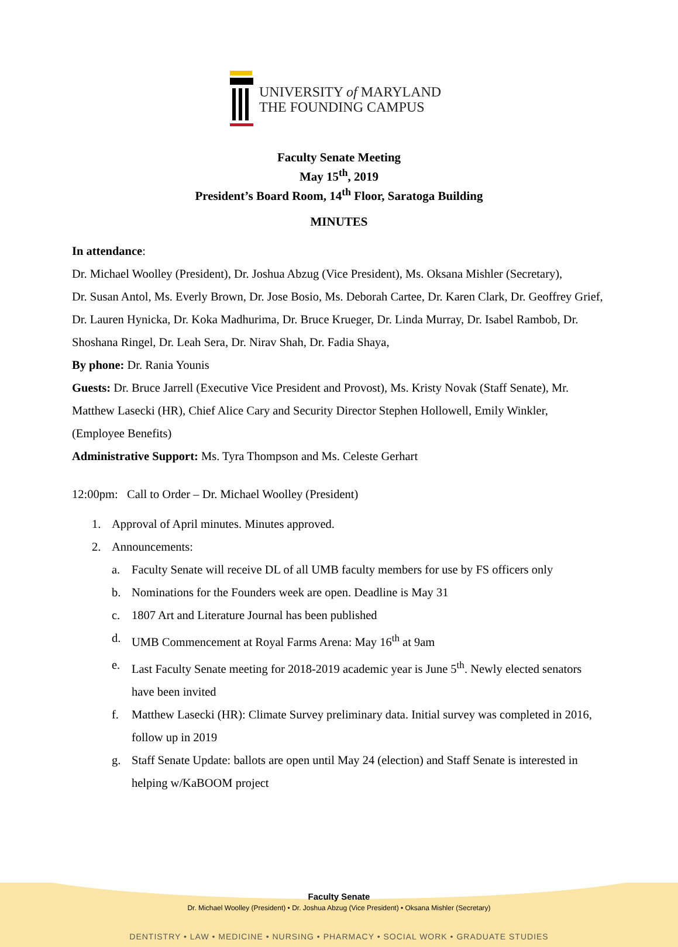UNIVERSITY of MARYLAND
THE FOUNDING CAMPUS
Faculty Senate Meeting
May 15<sup>th</sup>, 2019
President’s Board Room, 14<sup>th</sup> Floor, Saratoga Building
MINUTES
In attendance:
Dr. Michael Woolley (President), Dr. Joshua Abzug (Vice President), Ms. Oksana Mishler (Secretary),
Dr. Susan Antol, Ms. Everly Brown, Dr. Jose Bosio, Ms. Deborah Cartee, Dr. Karen Clark, Dr. Geoffrey Grief, Dr. Lauren Hynicka, Dr. Koka Madhurima, Dr. Bruce Krueger, Dr. Linda Murray, Dr. Isabel Rambob, Dr. Shoshana Ringel, Dr. Leah Sera, Dr. Nirav Shah, Dr. Fadia Shaya,
By phone: Dr. Rania Younis
Guests: Dr. Bruce Jarrell (Executive Vice President and Provost), Ms. Kristy Novak (Staff Senate), Mr. Matthew Lasecki (HR), Chief Alice Cary and Security Director Stephen Hollowell, Emily Winkler, (Employee Benefits)
Administrative Support: Ms. Tyra Thompson and Ms. Celeste Gerhart
12:00pm: Call to Order – Dr. Michael Woolley (President)
1. Approval of April minutes. Minutes approved.
2. Announcements:
a. Faculty Senate will receive DL of all UMB faculty members for use by FS officers only
b. Nominations for the Founders week are open. Deadline is May 31
c. 1807 Art and Literature Journal has been published
d. UMB Commencement at Royal Farms Arena: May 16<sup>th</sup> at 9am
e. Last Faculty Senate meeting for 2018-2019 academic year is June 5<sup>th</sup>. Newly elected senators have been invited
f. Matthew Lasecki (HR): Climate Survey preliminary data. Initial survey was completed in 2016, follow up in 2019
g. Staff Senate Update: ballots are open until May 24 (election) and Staff Senate is interested in helping w/KaBOOM project
Faculty Senate
Dr. Michael Woolley (President) • Dr. Joshua Abzug (Vice President) • Oksana Mishler (Secretary)
DENTISTRY • LAW • MEDICINE • NURSING • PHARMACY • SOCIAL WORK • GRADUATE STUDIES